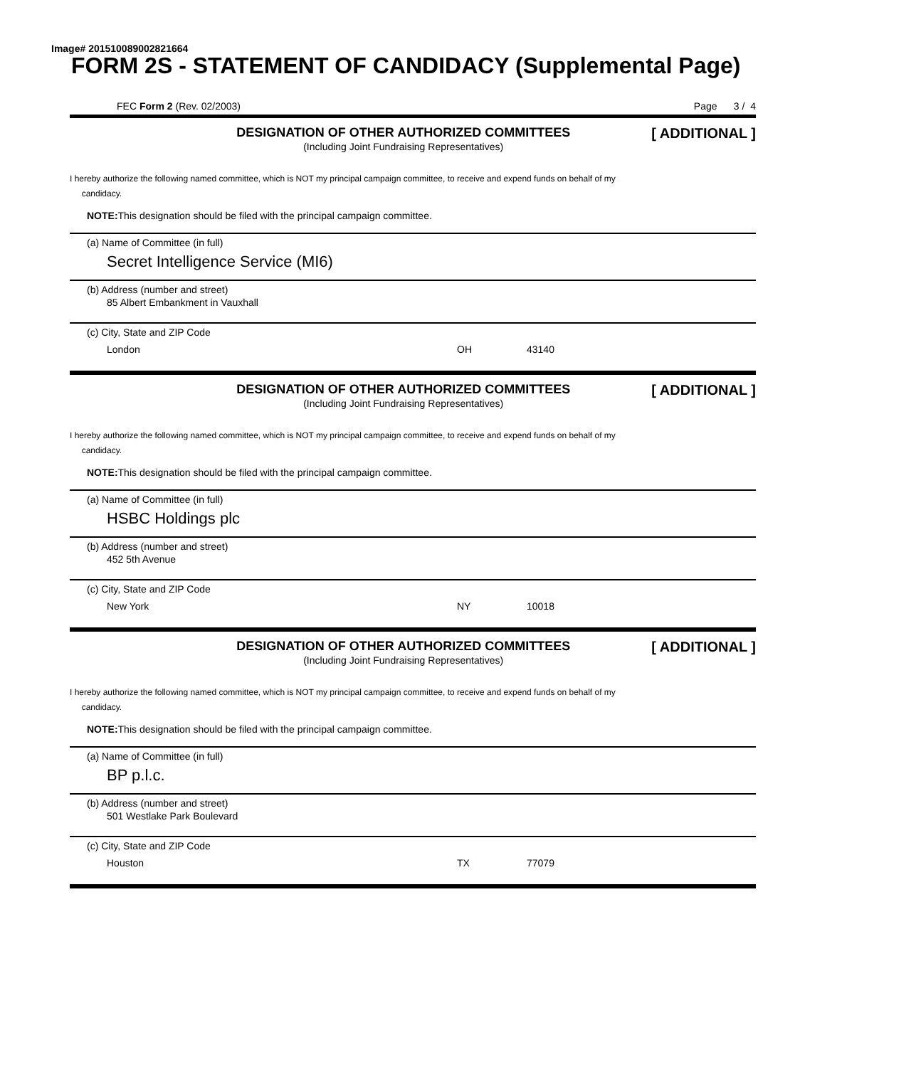Image# 201510089002821664
FORM 2S - STATEMENT OF CANDIDACY (Supplemental Page)
FEC Form 2 (Rev. 02/2003) Page 3 / 4
DESIGNATION OF OTHER AUTHORIZED COMMITTEES
(Including Joint Fundraising Representatives)
[ ADDITIONAL ]
I hereby authorize the following named committee, which is NOT my principal campaign committee, to receive and expend funds on behalf of my
candidacy.
NOTE: This designation should be filed with the principal campaign committee.
(a) Name of Committee (in full)
Secret Intelligence Service (MI6)
(b) Address (number and street)
85 Albert Embankment in Vauxhall
(c) City, State and ZIP Code
London OH 43140
DESIGNATION OF OTHER AUTHORIZED COMMITTEES
(Including Joint Fundraising Representatives)
[ ADDITIONAL ]
I hereby authorize the following named committee, which is NOT my principal campaign committee, to receive and expend funds on behalf of my
candidacy.
NOTE: This designation should be filed with the principal campaign committee.
(a) Name of Committee (in full)
HSBC Holdings plc
(b) Address (number and street)
452 5th Avenue
(c) City, State and ZIP Code
New York NY 10018
DESIGNATION OF OTHER AUTHORIZED COMMITTEES
(Including Joint Fundraising Representatives)
[ ADDITIONAL ]
I hereby authorize the following named committee, which is NOT my principal campaign committee, to receive and expend funds on behalf of my
candidacy.
NOTE: This designation should be filed with the principal campaign committee.
(a) Name of Committee (in full)
BP p.l.c.
(b) Address (number and street)
501 Westlake Park Boulevard
(c) City, State and ZIP Code
Houston TX 77079